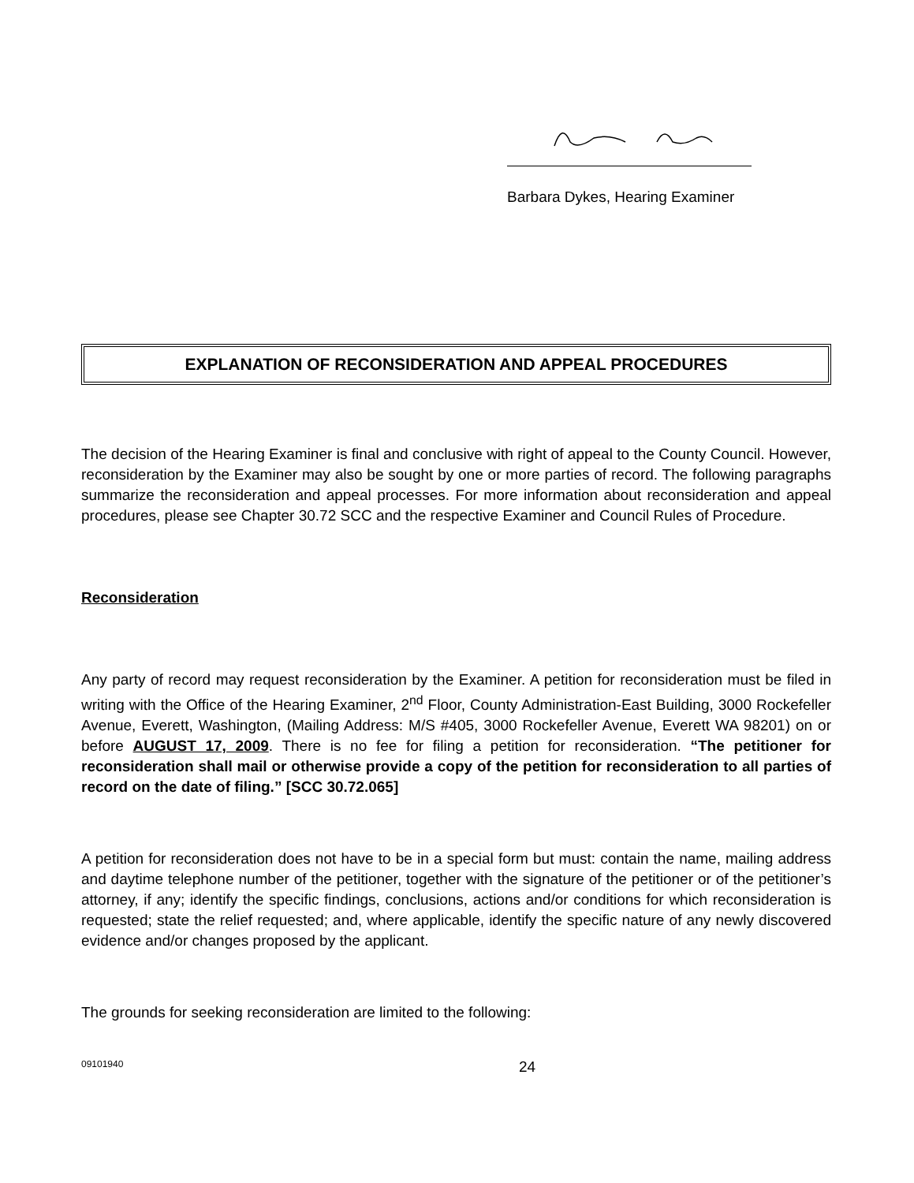Barbara Dykes, Hearing Examiner
EXPLANATION OF RECONSIDERATION AND APPEAL PROCEDURES
The decision of the Hearing Examiner is final and conclusive with right of appeal to the County Council. However, reconsideration by the Examiner may also be sought by one or more parties of record. The following paragraphs summarize the reconsideration and appeal processes. For more information about reconsideration and appeal procedures, please see Chapter 30.72 SCC and the respective Examiner and Council Rules of Procedure.
Reconsideration
Any party of record may request reconsideration by the Examiner. A petition for reconsideration must be filed in writing with the Office of the Hearing Examiner, 2<sup>nd</sup> Floor, County Administration-East Building, 3000 Rockefeller Avenue, Everett, Washington, (Mailing Address: M/S #405, 3000 Rockefeller Avenue, Everett WA 98201) on or before AUGUST 17, 2009. There is no fee for filing a petition for reconsideration. “The petitioner for reconsideration shall mail or otherwise provide a copy of the petition for reconsideration to all parties of record on the date of filing.” [SCC 30.72.065]
A petition for reconsideration does not have to be in a special form but must: contain the name, mailing address and daytime telephone number of the petitioner, together with the signature of the petitioner or of the petitioner’s attorney, if any; identify the specific findings, conclusions, actions and/or conditions for which reconsideration is requested; state the relief requested; and, where applicable, identify the specific nature of any newly discovered evidence and/or changes proposed by the applicant.
The grounds for seeking reconsideration are limited to the following:
09101940 24